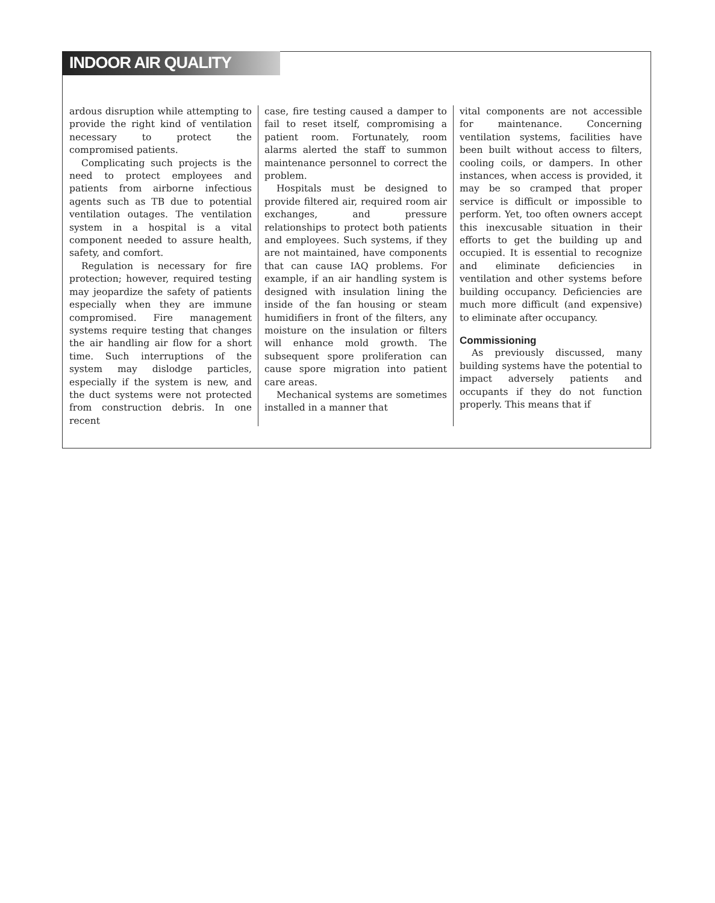INDOOR AIR QUALITY
ardous disruption while attempting to provide the right kind of ventilation necessary to protect the compromised patients.
Complicating such projects is the need to protect employees and patients from airborne infectious agents such as TB due to potential ventilation outages. The ventilation system in a hospital is a vital component needed to assure health, safety, and comfort.
Regulation is necessary for fire protection; however, required testing may jeopardize the safety of patients especially when they are immune compromised. Fire management systems require testing that changes the air handling air flow for a short time. Such interruptions of the system may dislodge particles, especially if the system is new, and the duct systems were not protected from construction debris. In one recent
case, fire testing caused a damper to fail to reset itself, compromising a patient room. Fortunately, room alarms alerted the staff to summon maintenance personnel to correct the problem.
Hospitals must be designed to provide filtered air, required room air exchanges, and pressure relationships to protect both patients and employees. Such systems, if they are not maintained, have components that can cause IAQ problems. For example, if an air handling system is designed with insulation lining the inside of the fan housing or steam humidifiers in front of the filters, any moisture on the insulation or filters will enhance mold growth. The subsequent spore proliferation can cause spore migration into patient care areas.
Mechanical systems are sometimes installed in a manner that
vital components are not accessible for maintenance. Concerning ventilation systems, facilities have been built without access to filters, cooling coils, or dampers. In other instances, when access is provided, it may be so cramped that proper service is difficult or impossible to perform. Yet, too often owners accept this inexcusable situation in their efforts to get the building up and occupied. It is essential to recognize and eliminate deficiencies in ventilation and other systems before building occupancy. Deficiencies are much more difficult (and expensive) to eliminate after occupancy.
Commissioning
As previously discussed, many building systems have the potential to impact adversely patients and occupants if they do not function properly. This means that if